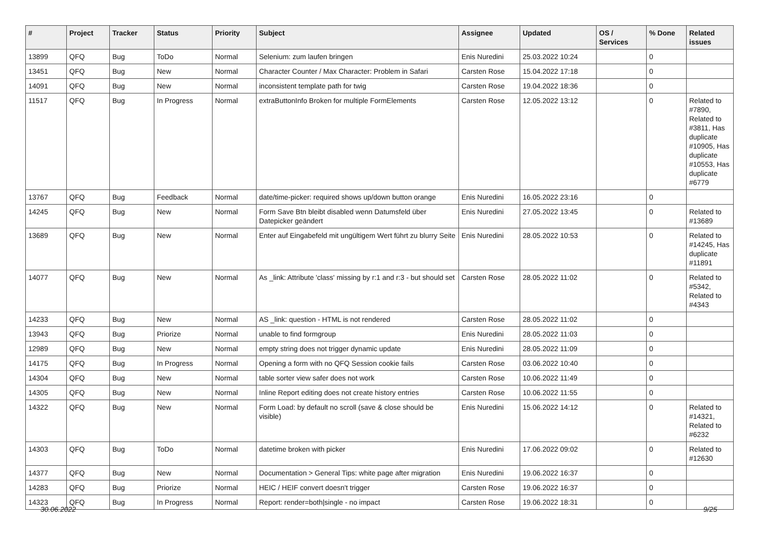| # | Project | Tracker | Status | Priority | Subject | Assignee | Updated | OS / Services | % Done | Related issues |
| --- | --- | --- | --- | --- | --- | --- | --- | --- | --- | --- |
| 13899 | QFQ | Bug | ToDo | Normal | Selenium: zum laufen bringen | Enis Nuredini | 25.03.2022 10:24 | | 0 | |
| 13451 | QFQ | Bug | New | Normal | Character Counter / Max Character: Problem in Safari | Carsten Rose | 15.04.2022 17:18 | | 0 | |
| 14091 | QFQ | Bug | New | Normal | inconsistent template path for twig | Carsten Rose | 19.04.2022 18:36 | | 0 | |
| 11517 | QFQ | Bug | In Progress | Normal | extraButtonInfo Broken for multiple FormElements | Carsten Rose | 12.05.2022 13:12 | | 0 | Related to #7890, Related to #3811, Has duplicate #10905, Has duplicate #10553, Has duplicate #6779 |
| 13767 | QFQ | Bug | Feedback | Normal | date/time-picker: required shows up/down button orange | Enis Nuredini | 16.05.2022 23:16 | | 0 | |
| 14245 | QFQ | Bug | New | Normal | Form Save Btn bleibt disabled wenn Datumsfeld über Datepicker geändert | Enis Nuredini | 27.05.2022 13:45 | | 0 | Related to #13689 |
| 13689 | QFQ | Bug | New | Normal | Enter auf Eingabefeld mit ungültigem Wert führt zu blurry Seite | Enis Nuredini | 28.05.2022 10:53 | | 0 | Related to #14245, Has duplicate #11891 |
| 14077 | QFQ | Bug | New | Normal | As _link: Attribute 'class' missing by r:1 and r:3 - but should set | Carsten Rose | 28.05.2022 11:02 | | 0 | Related to #5342, Related to #4343 |
| 14233 | QFQ | Bug | New | Normal | AS _link: question - HTML is not rendered | Carsten Rose | 28.05.2022 11:02 | | 0 | |
| 13943 | QFQ | Bug | Priorize | Normal | unable to find formgroup | Enis Nuredini | 28.05.2022 11:03 | | 0 | |
| 12989 | QFQ | Bug | New | Normal | empty string does not trigger dynamic update | Enis Nuredini | 28.05.2022 11:09 | | 0 | |
| 14175 | QFQ | Bug | In Progress | Normal | Opening a form with no QFQ Session cookie fails | Carsten Rose | 03.06.2022 10:40 | | 0 | |
| 14304 | QFQ | Bug | New | Normal | table sorter view safer does not work | Carsten Rose | 10.06.2022 11:49 | | 0 | |
| 14305 | QFQ | Bug | New | Normal | Inline Report editing does not create history entries | Carsten Rose | 10.06.2022 11:55 | | 0 | |
| 14322 | QFQ | Bug | New | Normal | Form Load: by default no scroll (save & close should be visible) | Enis Nuredini | 15.06.2022 14:12 | | 0 | Related to #14321, Related to #6232 |
| 14303 | QFQ | Bug | ToDo | Normal | datetime broken with picker | Enis Nuredini | 17.06.2022 09:02 | | 0 | Related to #12630 |
| 14377 | QFQ | Bug | New | Normal | Documentation > General Tips: white page after migration | Enis Nuredini | 19.06.2022 16:37 | | 0 | |
| 14283 | QFQ | Bug | Priorize | Normal | HEIC / HEIF convert doesn't trigger | Carsten Rose | 19.06.2022 16:37 | | 0 | |
| 14323 | QFQ | Bug | In Progress | Normal | Report: render=both/single - no impact | Carsten Rose | 19.06.2022 18:31 | | 0 | |
30.06.2022 9/25